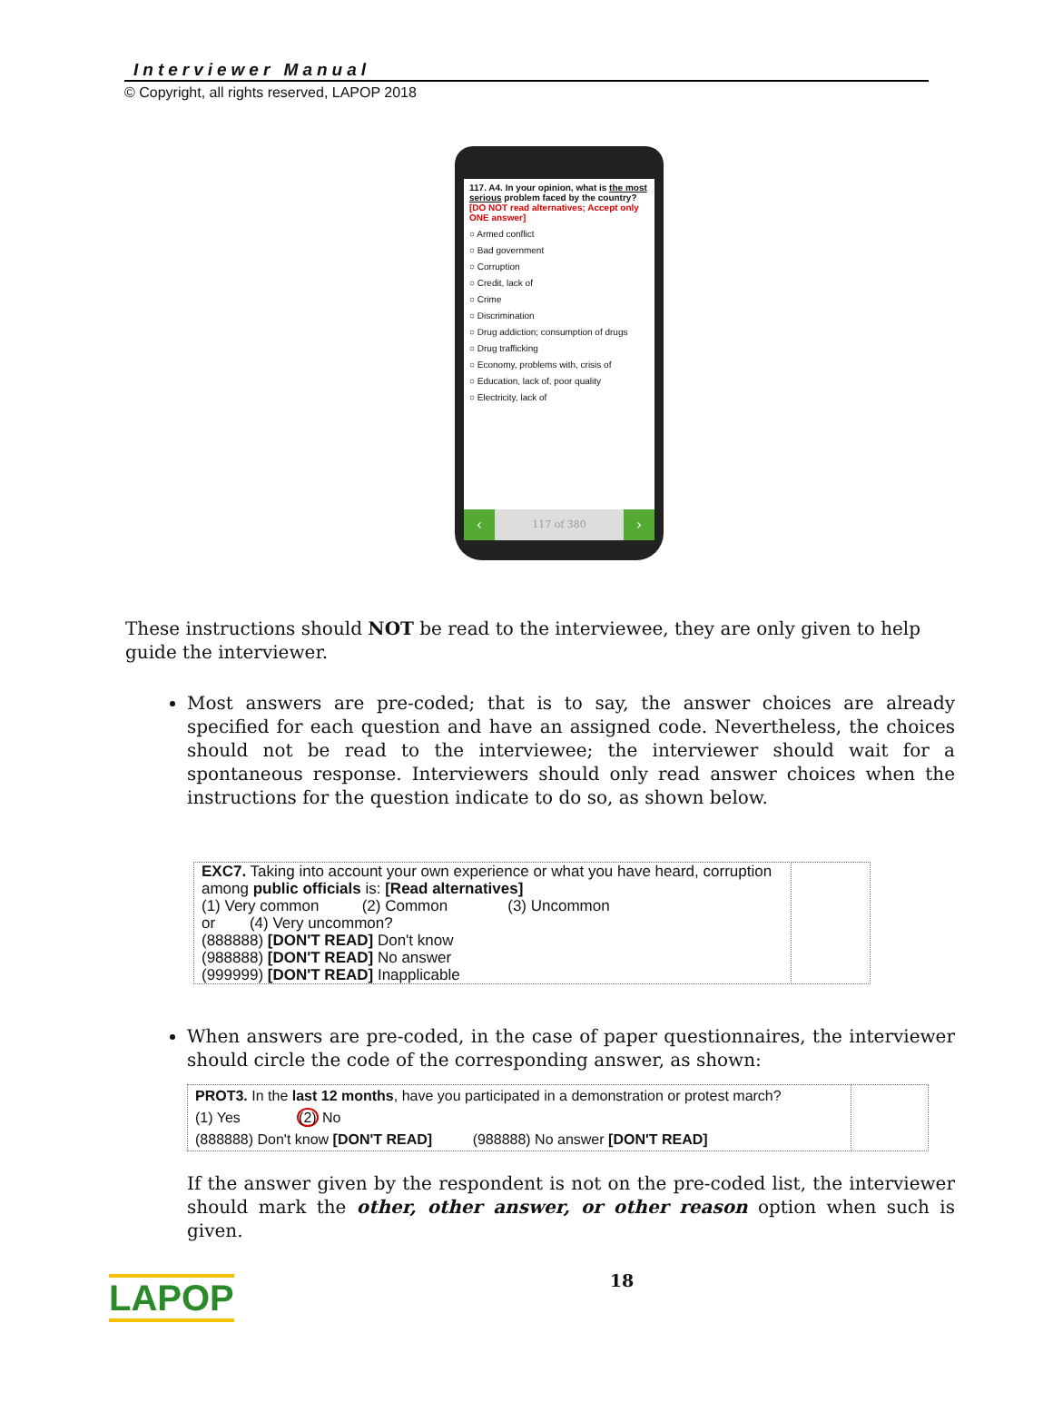Interviewer Manual
© Copyright, all rights reserved, LAPOP 2018
117. A4. In your opinion, what is the most serious problem faced by the country? [DO NOT read alternatives; Accept only ONE answer]
○ Armed conflict
○ Bad government
○ Corruption
○ Credit, lack of
○ Crime
○ Discrimination
○ Drug addiction; consumption of drugs
○ Drug trafficking
○ Economy, problems with, crisis of
○ Education, lack of, poor quality
○ Electricity, lack of
‹
117 of 380
›
These instructions should NOT be read to the interviewee, they are only given to help guide the interviewer.
Most answers are pre-coded; that is to say, the answer choices are already specified for each question and have an assigned code. Nevertheless, the choices should not be read to the interviewee; the interviewer should wait for a spontaneous response. Interviewers should only read answer choices when the instructions for the question indicate to do so, as shown below.
| EXC7. Taking into account your own experience or what you have heard, corruption among public officials is: [Read alternatives] (1) Very common (2) Common (3) Uncommon or (4) Very uncommon? (888888) [DON'T READ] Don't know (988888) [DON'T READ] No answer (999999) [DON'T READ] Inapplicable | |
When answers are pre-coded, in the case of paper questionnaires, the interviewer should circle the code of the corresponding answer, as shown:
| PROT3. In the last 12 months , have you participated in a demonstration or protest march? (1) Yes (2) No (888888) Don't know [DON'T READ] (988888) No answer [DON'T READ] | |
If the answer given by the respondent is not on the pre-coded list, the interviewer should mark the other, other answer, or other reason option when such is given.
LAPOP
18